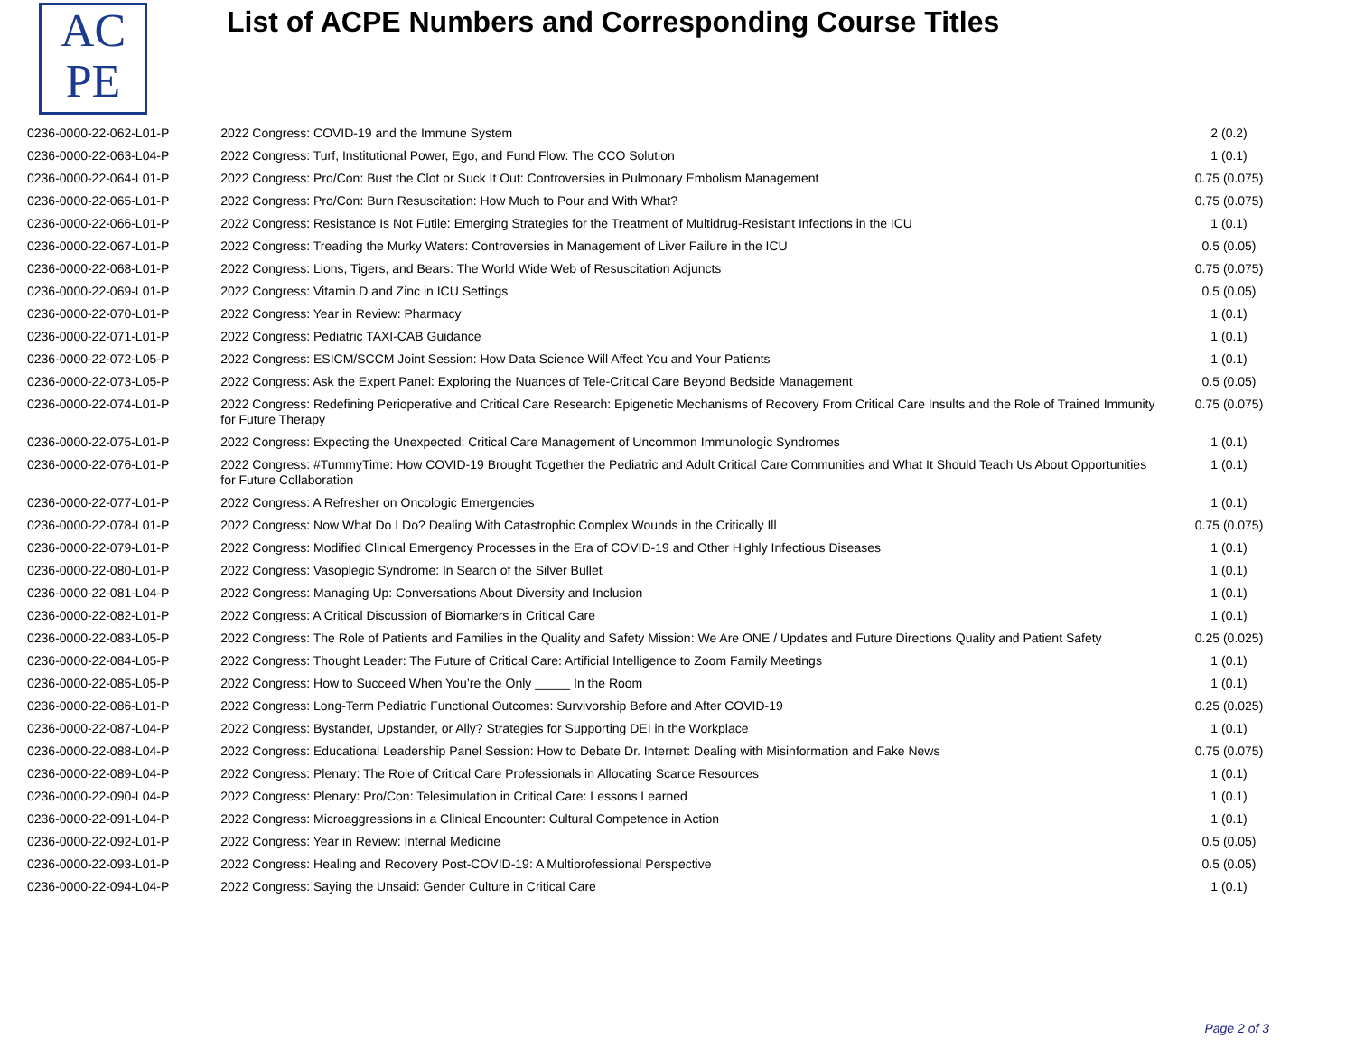AC
PE
List of ACPE Numbers and Corresponding Course Titles
| 0236-0000-22-062-L01-P | 2022 Congress: COVID-19 and the Immune System | 2 (0.2) |
| 0236-0000-22-063-L04-P | 2022 Congress: Turf, Institutional Power, Ego, and Fund Flow: The CCO Solution | 1 (0.1) |
| 0236-0000-22-064-L01-P | 2022 Congress: Pro/Con: Bust the Clot or Suck It Out: Controversies in Pulmonary Embolism Management | 0.75 (0.075) |
| 0236-0000-22-065-L01-P | 2022 Congress: Pro/Con: Burn Resuscitation: How Much to Pour and With What? | 0.75 (0.075) |
| 0236-0000-22-066-L01-P | 2022 Congress: Resistance Is Not Futile: Emerging Strategies for the Treatment of Multidrug-Resistant Infections in the ICU | 1 (0.1) |
| 0236-0000-22-067-L01-P | 2022 Congress: Treading the Murky Waters: Controversies in Management of Liver Failure in the ICU | 0.5 (0.05) |
| 0236-0000-22-068-L01-P | 2022 Congress: Lions, Tigers, and Bears: The World Wide Web of Resuscitation Adjuncts | 0.75 (0.075) |
| 0236-0000-22-069-L01-P | 2022 Congress: Vitamin D and Zinc in ICU Settings | 0.5 (0.05) |
| 0236-0000-22-070-L01-P | 2022 Congress: Year in Review: Pharmacy | 1 (0.1) |
| 0236-0000-22-071-L01-P | 2022 Congress: Pediatric TAXI-CAB Guidance | 1 (0.1) |
| 0236-0000-22-072-L05-P | 2022 Congress: ESICM/SCCM Joint Session: How Data Science Will Affect You and Your Patients | 1 (0.1) |
| 0236-0000-22-073-L05-P | 2022 Congress: Ask the Expert Panel: Exploring the Nuances of Tele-Critical Care Beyond Bedside Management | 0.5 (0.05) |
| 0236-0000-22-074-L01-P | 2022 Congress: Redefining Perioperative and Critical Care Research: Epigenetic Mechanisms of Recovery From Critical Care Insults and the Role of Trained Immunity for Future Therapy | 0.75 (0.075) |
| 0236-0000-22-075-L01-P | 2022 Congress: Expecting the Unexpected: Critical Care Management of Uncommon Immunologic Syndromes | 1 (0.1) |
| 0236-0000-22-076-L01-P | 2022 Congress: #TummyTime: How COVID-19 Brought Together the Pediatric and Adult Critical Care Communities and What It Should Teach Us About Opportunities for Future Collaboration | 1 (0.1) |
| 0236-0000-22-077-L01-P | 2022 Congress: A Refresher on Oncologic Emergencies | 1 (0.1) |
| 0236-0000-22-078-L01-P | 2022 Congress: Now What Do I Do? Dealing With Catastrophic Complex Wounds in the Critically Ill | 0.75 (0.075) |
| 0236-0000-22-079-L01-P | 2022 Congress: Modified Clinical Emergency Processes in the Era of COVID-19 and Other Highly Infectious Diseases | 1 (0.1) |
| 0236-0000-22-080-L01-P | 2022 Congress: Vasoplegic Syndrome: In Search of the Silver Bullet | 1 (0.1) |
| 0236-0000-22-081-L04-P | 2022 Congress: Managing Up: Conversations About Diversity and Inclusion | 1 (0.1) |
| 0236-0000-22-082-L01-P | 2022 Congress: A Critical Discussion of Biomarkers in Critical Care | 1 (0.1) |
| 0236-0000-22-083-L05-P | 2022 Congress: The Role of Patients and Families in the Quality and Safety Mission: We Are ONE / Updates and Future Directions Quality and Patient Safety | 0.25 (0.025) |
| 0236-0000-22-084-L05-P | 2022 Congress: Thought Leader: The Future of Critical Care: Artificial Intelligence to Zoom Family Meetings | 1 (0.1) |
| 0236-0000-22-085-L05-P | 2022 Congress: How to Succeed When You’re the Only _____ In the Room | 1 (0.1) |
| 0236-0000-22-086-L01-P | 2022 Congress: Long-Term Pediatric Functional Outcomes: Survivorship Before and After COVID-19 | 0.25 (0.025) |
| 0236-0000-22-087-L04-P | 2022 Congress: Bystander, Upstander, or Ally? Strategies for Supporting DEI in the Workplace | 1 (0.1) |
| 0236-0000-22-088-L04-P | 2022 Congress: Educational Leadership Panel Session: How to Debate Dr. Internet: Dealing with Misinformation and Fake News | 0.75 (0.075) |
| 0236-0000-22-089-L04-P | 2022 Congress: Plenary: The Role of Critical Care Professionals in Allocating Scarce Resources | 1 (0.1) |
| 0236-0000-22-090-L04-P | 2022 Congress: Plenary: Pro/Con: Telesimulation in Critical Care: Lessons Learned | 1 (0.1) |
| 0236-0000-22-091-L04-P | 2022 Congress: Microaggressions in a Clinical Encounter: Cultural Competence in Action | 1 (0.1) |
| 0236-0000-22-092-L01-P | 2022 Congress: Year in Review: Internal Medicine | 0.5 (0.05) |
| 0236-0000-22-093-L01-P | 2022 Congress: Healing and Recovery Post-COVID-19: A Multiprofessional Perspective | 0.5 (0.05) |
| 0236-0000-22-094-L04-P | 2022 Congress: Saying the Unsaid: Gender Culture in Critical Care | 1 (0.1) |
Page 2 of 3